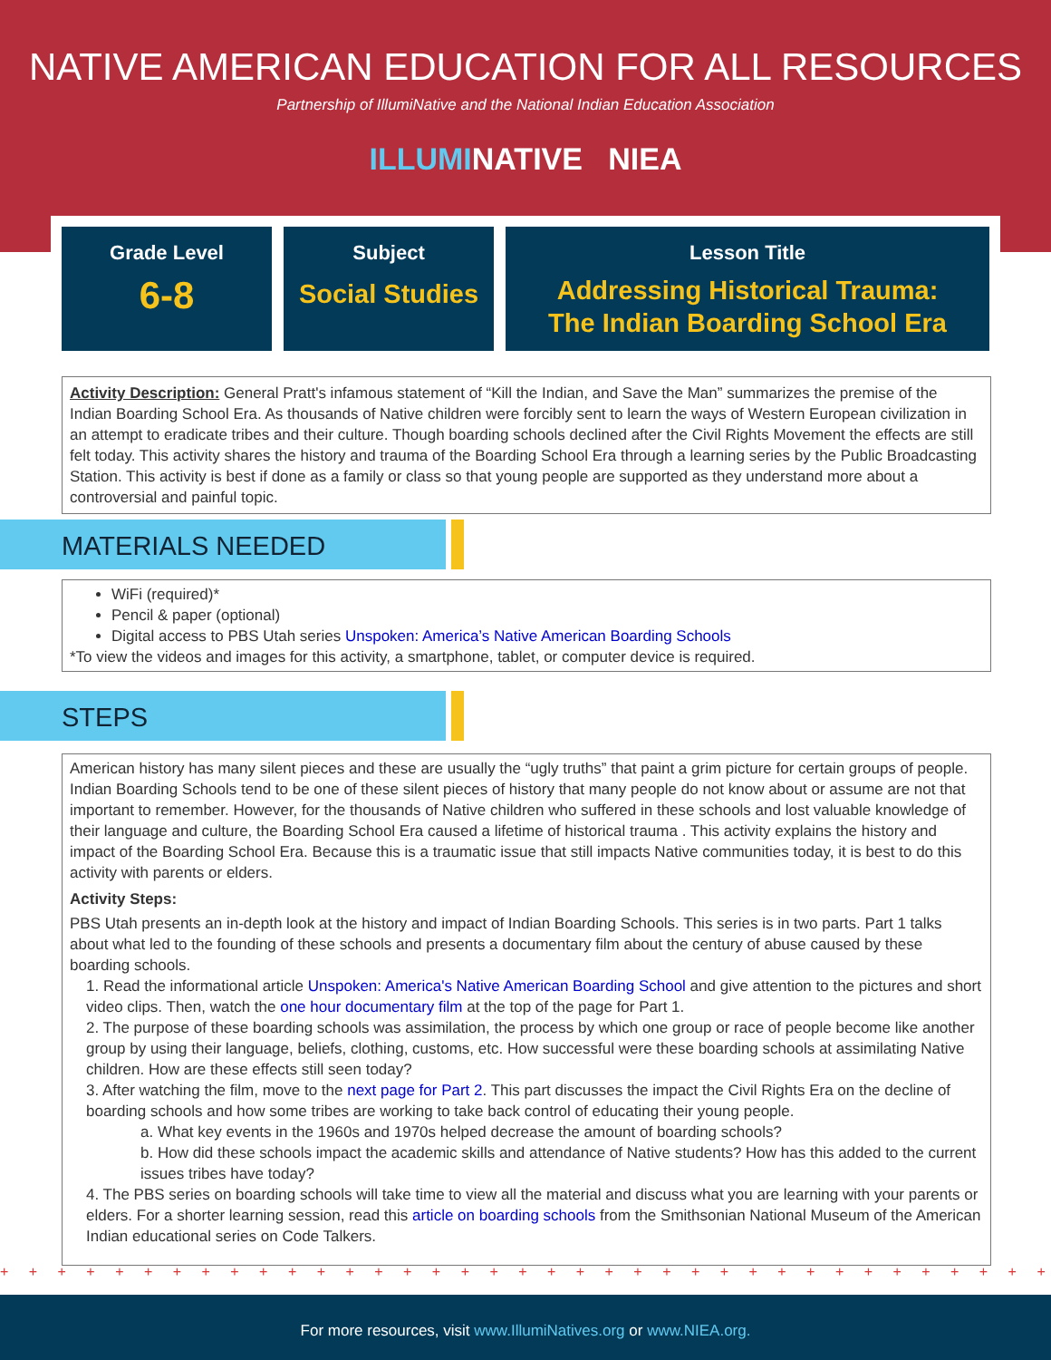NATIVE AMERICAN EDUCATION FOR ALL RESOURCES
Partnership of IllumiNative and the National Indian Education Association
ILLUMINATIVE NIEA
Grade Level
6-8
Subject
Social Studies
Lesson Title
Addressing Historical Trauma:
The Indian Boarding School Era
Activity Description: General Pratt's infamous statement of “Kill the Indian, and Save the Man” summarizes the premise of the Indian Boarding School Era. As thousands of Native children were forcibly sent to learn the ways of Western European civilization in an attempt to eradicate tribes and their culture. Though boarding schools declined after the Civil Rights Movement the effects are still felt today. This activity shares the history and trauma of the Boarding School Era through a learning series by the Public Broadcasting Station. This activity is best if done as a family or class so that young people are supported as they understand more about a controversial and painful topic.
MATERIALS NEEDED
WiFi (required)*
Pencil & paper (optional)
Digital access to PBS Utah series Unspoken: America’s Native American Boarding Schools
*To view the videos and images for this activity, a smartphone, tablet, or computer device is required.
STEPS
American history has many silent pieces and these are usually the “ugly truths” that paint a grim picture for certain groups of people. Indian Boarding Schools tend to be one of these silent pieces of history that many people do not know about or assume are not that important to remember. However, for the thousands of Native children who suffered in these schools and lost valuable knowledge of their language and culture, the Boarding School Era caused a lifetime of historical trauma . This activity explains the history and impact of the Boarding School Era. Because this is a traumatic issue that still impacts Native communities today, it is best to do this activity with parents or elders.
Activity Steps:
PBS Utah presents an in-depth look at the history and impact of Indian Boarding Schools. This series is in two parts. Part 1 talks about what led to the founding of these schools and presents a documentary film about the century of abuse caused by these boarding schools.
1. Read the informational article Unspoken: America's Native American Boarding School and give attention to the pictures and short video clips. Then, watch the one hour documentary film at the top of the page for Part 1.
2. The purpose of these boarding schools was assimilation, the process by which one group or race of people become like another group by using their language, beliefs, clothing, customs, etc. How successful were these boarding schools at assimilating Native children. How are these effects still seen today?
3. After watching the film, move to the next page for Part 2. This part discusses the impact the Civil Rights Era on the decline of boarding schools and how some tribes are working to take back control of educating their young people.
a. What key events in the 1960s and 1970s helped decrease the amount of boarding schools?
b. How did these schools impact the academic skills and attendance of Native students? How has this added to the current issues tribes have today?
4. The PBS series on boarding schools will take time to view all the material and discuss what you are learning with your parents or elders. For a shorter learning session, read this article on boarding schools from the Smithsonian National Museum of the American Indian educational series on Code Talkers.
+ + + + + + + + + + + + + + + + + + + + + + + + + + + + + + + + + + + + + + + + + + + + + + + + + + + + + + + + + + + +
For more resources, visit www.IllumiNatives.org or www.NIEA.org.